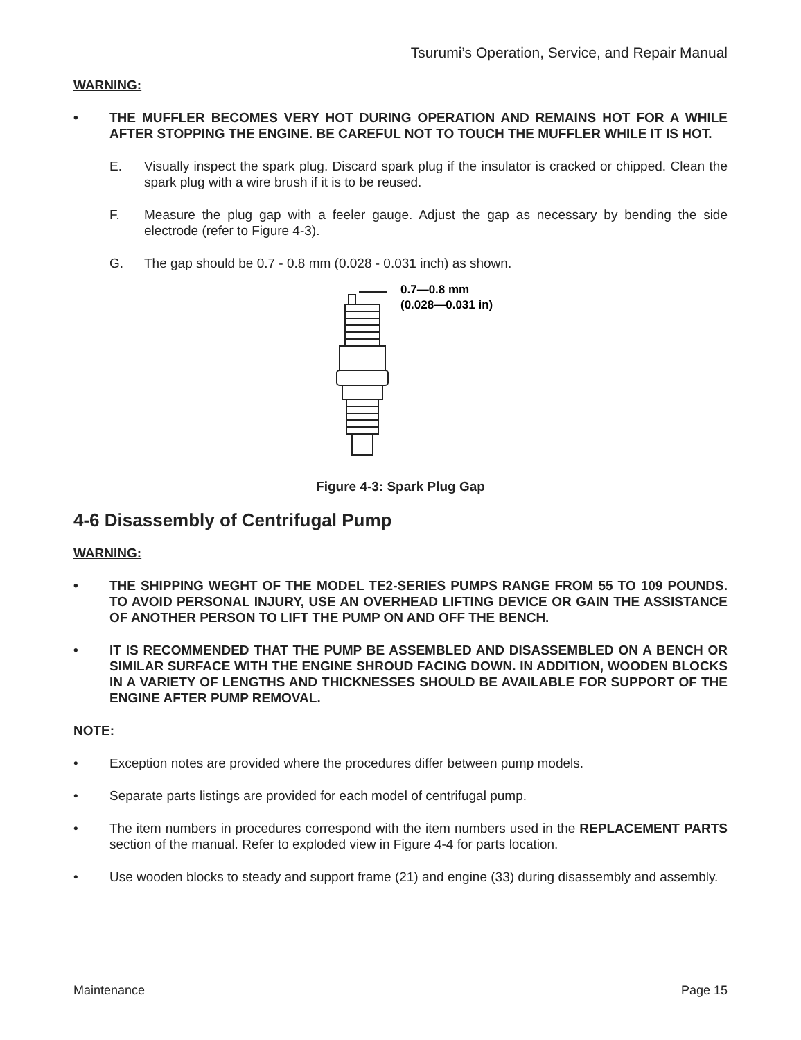Tsurumi’s Operation, Service, and Repair Manual
WARNING:
• THE MUFFLER BECOMES VERY HOT DURING OPERATION AND REMAINS HOT FOR A WHILE AFTER STOPPING THE ENGINE. BE CAREFUL NOT TO TOUCH THE MUFFLER WHILE IT IS HOT.
E. Visually inspect the spark plug. Discard spark plug if the insulator is cracked or chipped. Clean the spark plug with a wire brush if it is to be reused.
F. Measure the plug gap with a feeler gauge. Adjust the gap as necessary by bending the side electrode (refer to Figure 4-3).
G. The gap should be 0.7 - 0.8 mm (0.028 - 0.031 inch) as shown.
0.7—0.8 mm
(0.028—0.031 in)
Figure 4-3: Spark Plug Gap
4-6 Disassembly of Centrifugal Pump
WARNING:
• THE SHIPPING WEGHT OF THE MODEL TE2-SERIES PUMPS RANGE FROM 55 TO 109 POUNDS. TO AVOID PERSONAL INJURY, USE AN OVERHEAD LIFTING DEVICE OR GAIN THE ASSISTANCE OF ANOTHER PERSON TO LIFT THE PUMP ON AND OFF THE BENCH.
• IT IS RECOMMENDED THAT THE PUMP BE ASSEMBLED AND DISASSEMBLED ON A BENCH OR SIMILAR SURFACE WITH THE ENGINE SHROUD FACING DOWN. IN ADDITION, WOODEN BLOCKS IN A VARIETY OF LENGTHS AND THICKNESSES SHOULD BE AVAILABLE FOR SUPPORT OF THE ENGINE AFTER PUMP REMOVAL.
NOTE:
• Exception notes are provided where the procedures differ between pump models.
• Separate parts listings are provided for each model of centrifugal pump.
• The item numbers in procedures correspond with the item numbers used in the REPLACEMENT PARTS section of the manual. Refer to exploded view in Figure 4-4 for parts location.
• Use wooden blocks to steady and support frame (21) and engine (33) during disassembly and assembly.
Maintenance Page 15